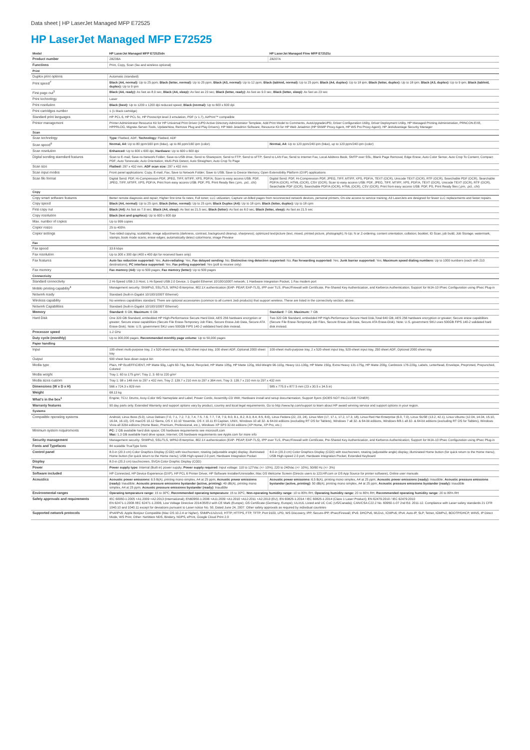Data sheet | HP LaserJet Managed MFP E72525
HP LaserJet Managed MFP E72525
| Model | HP LaserJet Managed MFP E72525dn | HP LaserJet Managed Flow MFP E72525z |
| --- | --- | --- |
| Product number | Z8Z06A | Z8Z07A |
| Functions | Print, Copy, Scan (fax and wireless optional) | |
| Print | | |
| Duplex print options | Automatic (standard) | |
| Print speed<sup>7</sup> | Black (A4, normal): Up to 25 ppm; Black (letter, normal): Up to 25 ppm; Black (A3, normal): Up to 12 ppm; Black (tabloid, normal): Up to 25 ppm; Black (A4, duplex): Up to 18 ipm; Black (letter, duplex): Up to 18 ipm; Black (A3, duplex): Up to 9 ipm; Black (tabloid, duplex): Up to 9 ipm | |
| First page out<sup>3</sup> | Black (A4, ready): As fast as 8.9 sec; Black (A4, sleep): As fast as 23 sec; Black (letter, ready): As fast as 9.0 sec; Black (letter, sleep): As fast as 23 sec | |
| Print technology | Laser | |
| Print resolution | Black (best): Up to 1200 x 1200 dpi reduced speed; Black (normal): Up to 600 x 600 dpi | |
| Print cartridges number | 1 (1 black cartridge) | |
| Standard print languages | HP PCL 6, HP PCL 5c, HP Postscript level 3 emulation, PDF (v 1.7), AirPrint™ compatible | |
| Printer management | Printer Administrator Resource Kit for HP Universal Print Driver (UPD Active Directory Administrator Template, Add Print Model to Comments, AutoUpgradeUPD, Driver Configuration Utility, Driver Deployment Utility, HP Managed Printing Administration, PRNCON.EXE, HPPRLOG, Migrate-Server-Tools, UpdateNow, Remove Plug and Play Drivers); HP Web Jetadmin Software; Resource Kit for HP Web Jetadmin (HP SNMP Proxy Agent, HP WS Pro Proxy Agent); HP JetAdvantage Security Manager | |
| Scan | | |
| Scan technology | Type: Flatbed, ADF; Technology: Flatbed; ADF | |
| Scan speed<sup>9</sup> | Normal, A4: Up to 80 ppm/160 ipm (b&w), up to 80 ppm/160 ipm (color) | Normal, A4: Up to 120 ppm/240 ipm (b&w), up to 120 ppm/240 ipm (color) |
| Scan resolution | Enhanced: Up to 600 x 600 dpi; Hardware: Up to 600 x 600 dpi | |
| Digital sending starndard features | Scan to E-mail; Save-to-Network Folder; Save-to-USB drive; Send to Sharepoint; Send to FTP; Send to sFTP; Send to LAN Fax; Send to Internet Fax; Local Address Book; SMTP over SSL; Blank Page Removal; Edge Erase; Auto Color Sense; Auto Crop To Content; Compact PDF; Auto Tonescale; Auto Orientation; Multi-Pick Detect; Auto Straighten; Auto Crop To Page | |
| Scan size | Flatbed: 297 x 432 mm; ADF scan size: 297 x 432 mm | |
| Scan input modes | Front panel applications: Copy; E-mail; Fax; Save to Network Folder; Save to USB; Save to Device Memory; Open Extensibility Platform (OXP) applications | |
| Scan file format | Digital Send: PDF, Hi-Compression PDF, JPEG, TIFF, MTIFF, XPS, PDF/A; Scan to easy access USB: PDF, JPEG, TIFF, MTIFF, XPS, PDF/A; Print from easy access USB: PDF, PS, Print Ready files (.prn, .pcl, .cht) | Digital Send: PDF, Hi-Compression PDF, JPEG, TIFF, MTIFF, XPS, PDF/A, TEXT (OCR), Unicode TEXT (OCR), RTF (OCR), Searchable PDF (OCR), Searchable PDF/A (OCR), HTML (OCR), CSV (OCR); Scan to easy access USB: PDF, JPEG, TIFF, MTIFF, XPS, PDF/A, TEXT (OCR), Unicode TEXT (OCR), RTF (OCR), Searchable PDF (OCR), Searchable PDF/A (OCR), HTML (OCR), CSV (OCR); Print from easy access USB: PDF, PS, Print Ready files (.prn, .pcl, .cht) |
| Copy | | |
| Copy smart software features | Better remote diagnosis and repair; Higher first time fix rates; Full toner; LLC utilization; Capture un-billed pages from reconnected network devices, personal printers; On-site access to service training; A3 LaserJets are designed for fewer LLC replacements and faster repairs. | |
| Copy speed | Black (A4, normal): Up to 25 cpm; Black (letter, normal): Up to 25 cpm; Black Duplex (A4): Up to 18 cpm; Black (letter, duplex): Up to 18 cpm | |
| First copy out | Black (A4): As fast as 7.9 sec; Black (A4, sleep): As fast as 21.5 sec; Black (letter): As fast as 8.0 sec; Black (letter, sleep): As fast as 21.5 sec | |
| Copy resolution | Black (text and graphics): Up to 600 x 600 dpi | |
| Max. number of copies | Up to 999 copies | |
| Copier resize | 25 to 400% | |
| Copier settings | Two-sided copying; scalability; image adjustments (darkness, contrast, background cleanup, sharpness); optimized text/picture (text, mixed, printed picture, photograph); N-Up; N or Z-ordering; content orientation; collation; booklet; ID Scan; job build; Job Storage; watermark; stamps; book mode scans; erase edges; automatically detect color/mono; image Preview | |
| Fax | | |
| Fax speed | 33.6 kbps | |
| Fax resolution | Up to 300 x 300 dpi (400 x 400 dpi for received faxes only) | |
| Fax features | Auto fax reduction supported: Yes; Auto-redialing: Yes; Fax delayed sending: No; Distinctive ring detection supported: No; Fax forwarding supported: Yes; Junk barrier supported: Yes; Maximum speed dialing numbers: Up to 1000 numbers (each with 210 destinations); PC interface supported: Yes; Fax polling supported: Yes (poll to receive only) | |
| Fax memory | Fax memory (A4): Up to 500 pages; Fax memory (letter): Up to 500 pages | |
| Connectivity | | |
| Standard connectivity | 2 Hi-Speed USB 2.0 Host; 1 Hi-Speed USB 2.0 Device; 1 Gigabit Ethernet 10/100/1000T network; 1 Hardware Integration Pocket; 1 Fax modem port | |
| Mobile printing capability<sup>4</sup> | Management security: SNMPv3, SSL/TLS, WPA2-Enterprise, 802.1X authentication (EAP- PEAP, EAP-TLS), IPP over TLS, IPsec/Firewall with Certificate, Pre-Shared Key Authentication, and Kerberos Authentication; Support for WJA-10 IPsec Configuration using IPsec Plug-in | |
| Network ready | Standard (built-in Gigabit 10/100/1000T Ethernet) | |
| Wireless capability | No wireless capabilities standard. There are optional accessories (common to all current Jedi products) that support wireless. These are listed in the connectivity section, above. | |
| Network Capabilities | Standard (built-in Gigabit 10/100/1000T Ethernet) | |
| Memory | Standard: 6 GB; Maximum: 6 GB | Standard: 7 GB; Maximum: 7 GB |
| Hard Disk | One 320 GB Standard, embedded HP High-Performance Secure Hard Disk; AES 256 hardware encryption or greater; Secure erase capabilities (Secure File Erase-Temporary Job Files, Secure Erase-Job Data, Secure ATA Erase-Disk). Note: U.S. government SKU uses 500GB FIPS 140-2 validated hard disk instead. | Two 320 GB Standard, embedded HP High-Performance Secure Hard Disk,Total 640 GB; AES 256 hardware encryption or greater; Secure erase capabilities (Secure File Erase-Temporary Job Files, Secure Erase-Job Data, Secure ATA Erase-Disk). Note: U.S. government SKU uses 500GB FIPS 140-2 validated hard disk instead. |
| Processor speed | 1.2 GHz | |
| Duty cycle (monthly) | Up to 300,000 pages; Recommended monthly page volume: Up to 50,000 pages | |
| Paper handling | | |
| Input | 100-sheet multi-purpose tray, 2 x 520-sheet input tray, 520-sheet input tray, 100 sheet ADF; Optional 2000 sheet tray | 100-sheet multi-purpose tray, 2 x 520-sheet input tray, 520-sheet input tray, 250 sheet ADF; Optional 2000 sheet tray |
| Output | 500 sheet face-down output bin | |
| Media type | Plain, HP EcoEFFICIENT, HP Matte 90g, Light 60-74g, Bond, Recycled, HP Matte 105g, HP Matte 120g, Mid-Weight 96-110g, Heavy 111-130g, HP Matte 150g, Extra Heavy 131-175g, HP Matte 200g, Cardstock 176-220g, Labels, Letterhead, Envelope, Preprinted, Prepunched, Colored | |
| Media weight | Tray 1: 60 to 175 g/m²; Tray 2, 3: 60 to 220 g/m² | |
| Media sizes custom | Tray 1: 98 x 148 mm to 297 x 432 mm; Tray 2: 139.7 x 210 mm to 297 x 364 mm; Tray 3: 139.7 x 210 mm to 297 x 432 mm | |
| Dimensions (W x D x H) | 566 x 724.3 x 829 mm | 585 x 775.9 x 877.5 mm (23 x 30.5 x 34.5 in) |
| Weight | 68.13 kg | |
| What's in the box<sup>1</sup> | Engine; TCU; Drums; Assy-Color WG Nameplate and Label; Power Cords; Assembly-CD WW; Hardware install and setup documentation; Support flyers (DOES NOT INLCLUDE TONER) | |
| Warranty features | 90 day parts only. Extended Warranty and support options vary by product, country and local legal requirements. Go to http://www.hp.com/support to learn about HP award winning service and support options in your region. | |
| Systems | | |
| Compatible operating systems | Android, Linux Boss (5.0), Linux Debian (7.0, 7.1, 7.2, 7.3, 7.4, 7.5, 7.6, 7.7, 7.8, 7.9, 8.0, 8.1, 8.2, 8.3, 8.4, 8.5, 8.6), Linux Fedora (22, 23, 24), Linux Mint (17, 17.1, 17.2, 17.3, 18), Linux Red Hat Enterprise (6.0, 7.0), Linux SUSE (13.2, 42.1), Linux Ubuntu (12.04, 14.04, 15.10, 16.04, 16.10), OS macOS 10.12 Sierra, OS X 10.10 Yosemite, OS X 10.11 El Capitan, UNIX, Windows 10 all 32- & 64-bit editions (excluding RT OS for Tablets), Windows 7 all 32- & 64-bit editions, Windows 8/8.1 all 32- & 64-bit editions (excluding RT OS for Tablets), Windows Vista all 32bit editions (Home Basic, Premium, Professional, etc.), Windows XP SP3 32-bit editions (XP Home, XP Pro, etc.) | |
| Minimum system requirements | PC: 2 GB available hard disk space; OS hardware requirements see microsoft.com Mac: 1.3 GB available hard drive space; Internet; OS hardware requirements see Apple.com for more info | |
| Security management | Management security: SNMPv3, SSL/TLS, WPA2-Enterprise, 802.1X authentication (EAP- PEAP, EAP-TLS), IPP over TLS, IPsec/Firewall with Certificate, Pre-Shared Key Authentication, and Kerberos Authentication; Support for WJA-10 IPsec Configuration using IPsec Plug-in | |
| Fonts and Typefaces | 84 scalable TrueType fonts | |
| Control panel | 8.0-in (20.3 cm) Color Graphics Display (CGD) with touchscreen; rotating (adjustable angle) display; illuminated Home button (for quick return to the Home menu); USB High-speed 2.0 port; Hardware Integration Pocket | 8.0-in (20.3 cm) Color Graphics Display (CGD) with touchscreen; rotating (adjustable angle) display; illuminated Home button (for quick return to the Home menu); USB High-speed 2.0 port; Hardware Integration Pocket; Extended Keyboard |
| Display | 8.0-in (20.3 cm) touchscreen, SVGA Color Graphic Display (CGD) | |
| Power | Power supply type: Internal (Built-in) power supply; Power supply required: Input voltage: 110 to 127Vac (+/- 10%), 220 to 240Vac (+/- 10%), 50/60 Hz (+/- 3%) | |
| Software included | HP Connected, HP Device Experience (DXP), HP PCL 6 Printer Driver, HP Software Installer/Uninstaller, Mac OS Welcome Screen (Directs users to 123.HP.com or OS App Source for printer software), Online user manuals | |
| Acoustics | Acoustic power emissions: 6.5 B(A), printing mono simplex, A4 at 25 ppm; Acoustic power emissions (ready): Inaudible; Acoustic pressure emissions bystander (active, printing): 49 dB(A), printing mono simplex, A4 at 25 ppm; Acoustic pressure emissions bystander (ready): Inaudible | Acoustic power emissions: 6.5 B(A), printing mono simplex, A4 at 25 ppm; Acoustic power emissions (ready): Inaudible; Acoustic pressure emissions bystander (active, printing): 50 dB(A), printing mono simplex, A4 at 25 ppm; Acoustic pressure emissions bystander (ready): Inaudible |
| Environmental ranges | Operating temperature range: 15 to 30ºC; Recommended operating temperature: 15 to 30ºC; Non-operating humidity range: 10 to 80% RH; Operating humidity range: 20 to 80% RH; Recommended operating humidity range: 20 to 80% RH | |
| Safety approvals and requirements | IEC 60950-1:2005 +A1:2009 +A2:2013 (International); EN60950-1:2006 +A11:2009 +A1:2010 +A12:2011 +A2:2013 (EU); EN 60825-1:2014 / IEC 60825-1:2014 (Class 1 Laser Product); EN 62479:2010 / IEC 62479:2010 EN 62471-1:2008 /IEC 62471-1:2006; Low Voltage Directive 2014/35/EU with CE Mark (Europe); GS Certificate (Germany, Europe); UL/cUL Listed and UC CoC (US/Canada); CAN/CSA C22.2 No. 60950-1-07 2nd Ed. 2011-12. Compliance with Laser safety standards 21 CFR 1040.10 and 1040.11 except for deviations pursuant to Laser notice No. 50, Dated June 24, 2007. Other safety approvals as required by individual countries | |
| Supported network protocols | IPv4/IPv6: Apple Bonjour Compatible (Mac OS 10.2.4 or higher), SNMPv1/v2c/v3, HTTP, HTTPS, FTP, TFTP, Port 9100, LPD, WS Discovery, IPP, Secure-IPP, IPsec/Firewall; IPv6: DHCPv6, MLDv1, ICMPv6; IPv4: Auto-IP, SLP, Telnet, IGMPv2, BOOTP/DHCP, WINS, IP Direct Mode, WS Print; Other: NetWare NDS, Bindery, NDPS, ePrint, Google Cloud Print 2.0 | |